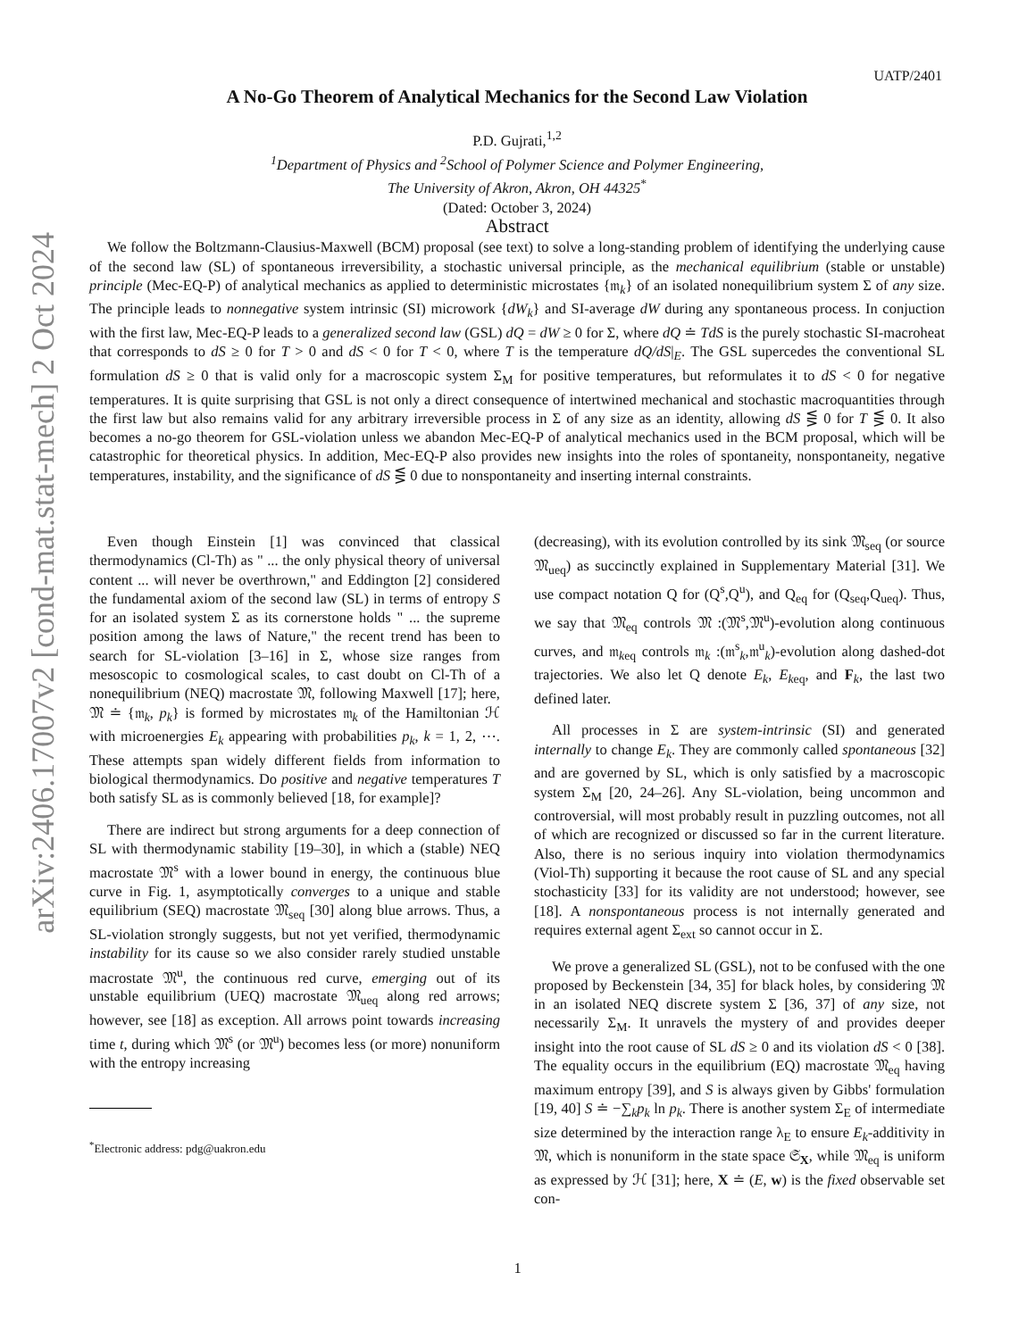arXiv:2406.17007v2 [cond-mat.stat-mech] 2 Oct 2024
UATP/2401
A No-Go Theorem of Analytical Mechanics for the Second Law Violation
P.D. Gujrati,<sup>1,2</sup>
<sup>1</sup> Department of Physics and <sup>2</sup>School of Polymer Science and Polymer Engineering,
The University of Akron, Akron, OH 44325<sup>*</sup>
(Dated: October 3, 2024)
Abstract
We follow the Boltzmann-Clausius-Maxwell (BCM) proposal (see text) to solve a long-standing problem of identifying the underlying cause of the second law (SL) of spontaneous irreversibility, a stochastic universal principle, as the mechanical equilibrium (stable or unstable) principle (Mec-EQ-P) of analytical mechanics as applied to deterministic microstates {𝔪<sub>k</sub>} of an isolated nonequilibrium system Σ of any size. The principle leads to nonnegative system intrinsic (SI) microwork {dW<sub>k</sub>} and SI-average dW during any spontaneous process. In conjuction with the first law, Mec-EQ-P leads to a generalized second law (GSL) dQ = dW ≥ 0 for Σ, where dQ ≐ TdS is the purely stochastic SI-macroheat that corresponds to dS ≥ 0 for T > 0 and dS < 0 for T < 0, where T is the temperature dQ/dS|<sub>E</sub>. The GSL supercedes the conventional SL formulation dS ≥ 0 that is valid only for a macroscopic system Σ<sub>M</sub> for positive temperatures, but reformulates it to dS < 0 for negative temperatures. It is quite surprising that GSL is not only a direct consequence of intertwined mechanical and stochastic macroquantities through the first law but also remains valid for any arbitrary irreversible process in Σ of any size as an identity, allowing dS ⋚ 0 for T ⋚ 0. It also becomes a no-go theorem for GSL-violation unless we abandon Mec-EQ-P of analytical mechanics used in the BCM proposal, which will be catastrophic for theoretical physics. In addition, Mec-EQ-P also provides new insights into the roles of spontaneity, nonspontaneity, negative temperatures, instability, and the significance of dS ⋚ 0 due to nonspontaneity and inserting internal constraints.
Even though Einstein [1] was convinced that classical thermodynamics (Cl-Th) as " ... the only physical theory of universal content ... will never be overthrown," and Eddington [2] considered the fundamental axiom of the second law (SL) in terms of entropy S for an isolated system Σ as its cornerstone holds " ... the supreme position among the laws of Nature," the recent trend has been to search for SL-violation [3–16] in Σ, whose size ranges from mesoscopic to cosmological scales, to cast doubt on Cl-Th of a nonequilibrium (NEQ) macrostate 𝔐, following Maxwell [17]; here, 𝔐 ≐ {𝔪<sub>k</sub>, p<sub>k</sub>} is formed by microstates 𝔪<sub>k</sub> of the Hamiltonian ℋ with microenergies E<sub>k</sub> appearing with probabilities p<sub>k</sub>, k = 1, 2, ⋯. These attempts span widely different fields from information to biological thermodynamics. Do positive and negative temperatures T both satisfy SL as is commonly believed [18, for example]?
There are indirect but strong arguments for a deep connection of SL with thermodynamic stability [19–30], in which a (stable) NEQ macrostate 𝔐<sup>s</sup> with a lower bound in energy, the continuous blue curve in Fig. 1, asymptotically converges to a unique and stable equilibrium (SEQ) macrostate 𝔐<sub>seq</sub> [30] along blue arrows. Thus, a SL-violation strongly suggests, but not yet verified, thermodynamic instability for its cause so we also consider rarely studied unstable macrostate 𝔐<sup>u</sup>, the continuous red curve, emerging out of its unstable equilibrium (UEQ) macrostate 𝔐<sub>ueq</sub> along red arrows; however, see [18] as exception. All arrows point towards increasing time t, during which 𝔐<sup>s</sup> (or 𝔐<sup>u</sup>) becomes less (or more) nonuniform with the entropy increasing
<sup>*</sup> Electronic address: pdg@uakron.edu
(decreasing), with its evolution controlled by its sink 𝔐<sub>seq</sub> (or source 𝔐<sub>ueq</sub>) as succinctly explained in Supplementary Material [31]. We use compact notation Q for (Q<sup>s</sup>,Q<sup>u</sup>), and Q<sub>eq</sub> for (Q<sub>seq</sub>,Q<sub>ueq</sub>). Thus, we say that 𝔐<sub>eq</sub> controls 𝔐 :(𝔐<sup>s</sup>,𝔐<sup>u</sup>)-evolution along continuous curves, and 𝔪<sub>keq</sub> controls 𝔪<sub>k</sub> :(𝔪<sup>s</sup><sub>k</sub>,𝔪<sup>u</sup><sub>k</sub>)-evolution along dashed-dot trajectories. We also let Q denote E<sub>k</sub>, E<sub>keq</sub>, and F<sub>k</sub>, the last two defined later.
All processes in Σ are system-intrinsic (SI) and generated internally to change E<sub>k</sub>. They are commonly called spontaneous [32] and are governed by SL, which is only satisfied by a macroscopic system Σ<sub>M</sub> [20, 24–26]. Any SL-violation, being uncommon and controversial, will most probably result in puzzling outcomes, not all of which are recognized or discussed so far in the current literature. Also, there is no serious inquiry into violation thermodynamics (Viol-Th) supporting it because the root cause of SL and any special stochasticity [33] for its validity are not understood; however, see [18]. A nonspontaneous process is not internally generated and requires external agent Σ<sub>ext</sub> so cannot occur in Σ.
We prove a generalized SL (GSL), not to be confused with the one proposed by Beckenstein [34, 35] for black holes, by considering 𝔐 in an isolated NEQ discrete system Σ [36, 37] of any size, not necessarily Σ<sub>M</sub>. It unravels the mystery of and provides deeper insight into the root cause of SL dS ≥ 0 and its violation dS < 0 [38]. The equality occurs in the equilibrium (EQ) macrostate 𝔐<sub>eq</sub> having maximum entropy [39], and S is always given by Gibbs' formulation [19, 40] S ≐ −∑<sub>k</sub>p<sub>k</sub> ln p<sub>k</sub>. There is another system Σ<sub>E</sub> of intermediate size determined by the interaction range λ<sub>E</sub> to ensure E<sub>k</sub>-additivity in 𝔐, which is nonuniform in the state space 𝔖<sub>X</sub>, while 𝔐<sub>eq</sub> is uniform as expressed by ℋ [31]; here, X ≐ (E, w) is the fixed observable set con-
1